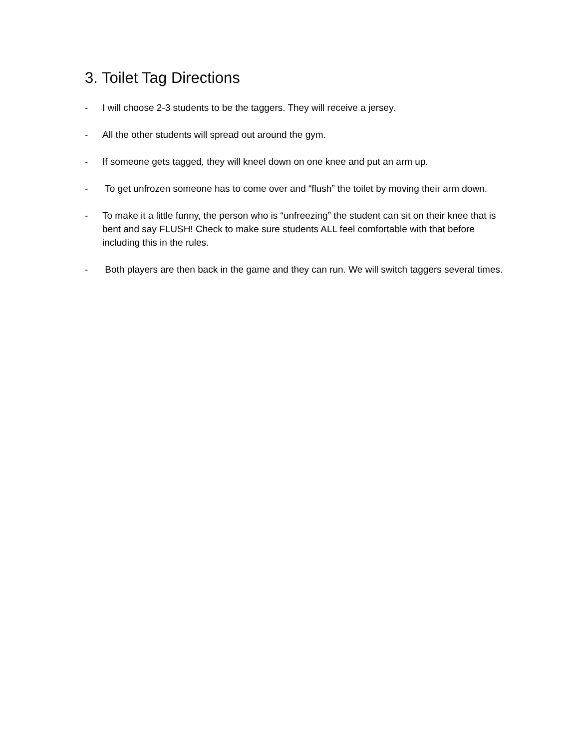3. Toilet Tag Directions
- I will choose 2-3 students to be the taggers. They will receive a jersey.
- All the other students will spread out around the gym.
- If someone gets tagged, they will kneel down on one knee and put an arm up.
- To get unfrozen someone has to come over and “flush” the toilet by moving their arm down.
- To make it a little funny, the person who is “unfreezing” the student can sit on their knee that is bent and say FLUSH! Check to make sure students ALL feel comfortable with that before including this in the rules.
- Both players are then back in the game and they can run. We will switch taggers several times.